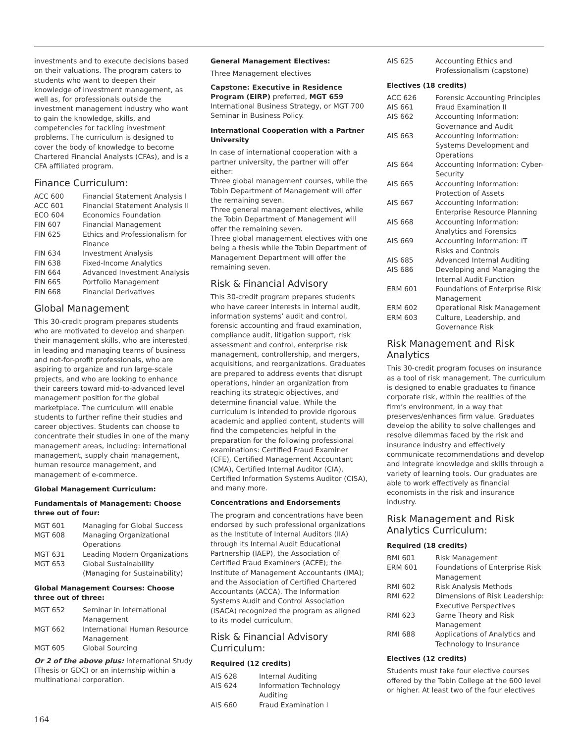investments and to execute decisions based on their valuations. The program caters to students who want to deepen their knowledge of investment management, as well as, for professionals outside the investment management industry who want to gain the knowledge, skills, and competencies for tackling investment problems. The curriculum is designed to cover the body of knowledge to become Chartered Financial Analysts (CFAs), and is a CFA affiliated program.
Finance Curriculum:
| ACC 600 | Financial Statement Analysis I |
| ACC 601 | Financial Statement Analysis II |
| ECO 604 | Economics Foundation |
| FIN 607 | Financial Management |
| FIN 625 | Ethics and Professionalism for Finance |
| FIN 634 | Investment Analysis |
| FIN 638 | Fixed-Income Analytics |
| FIN 664 | Advanced Investment Analysis |
| FIN 665 | Portfolio Management |
| FIN 668 | Financial Derivatives |
Global Management
This 30-credit program prepares students who are motivated to develop and sharpen their management skills, who are interested in leading and managing teams of business and not-for-profit professionals, who are aspiring to organize and run large-scale projects, and who are looking to enhance their careers toward mid-to-advanced level management position for the global marketplace. The curriculum will enable students to further refine their studies and career objectives. Students can choose to concentrate their studies in one of the many management areas, including: international management, supply chain management, human resource management, and management of e-commerce.
Global Management Curriculum:
Fundamentals of Management: Choose three out of four:
| MGT 601 | Managing for Global Success |
| MGT 608 | Managing Organizational Operations |
| MGT 631 | Leading Modern Organizations |
| MGT 653 | Global Sustainability (Managing for Sustainability) |
Global Management Courses: Choose three out of three:
| MGT 652 | Seminar in International Management |
| MGT 662 | International Human Resource Management |
| MGT 605 | Global Sourcing |
Or 2 of the above plus: International Study (Thesis or GDC) or an internship within a multinational corporation.
General Management Electives:
Three Management electives
Capstone: Executive in Residence Program (EIRP) preferred, MGT 659 International Business Strategy, or MGT 700 Seminar in Business Policy.
International Cooperation with a Partner University
In case of international cooperation with a partner university, the partner will offer either:
Three global management courses, while the Tobin Department of Management will offer the remaining seven.
Three general management electives, while the Tobin Department of Management will offer the remaining seven.
Three global management electives with one being a thesis while the Tobin Department of Management Department will offer the remaining seven.
Risk & Financial Advisory
This 30-credit program prepares students who have career interests in internal audit, information systems’ audit and control, forensic accounting and fraud examination, compliance audit, litigation support, risk assessment and control, enterprise risk management, controllership, and mergers, acquisitions, and reorganizations. Graduates are prepared to address events that disrupt operations, hinder an organization from reaching its strategic objectives, and determine financial value. While the curriculum is intended to provide rigorous academic and applied content, students will find the competencies helpful in the preparation for the following professional examinations: Certified Fraud Examiner (CFE), Certified Management Accountant (CMA), Certified Internal Auditor (CIA), Certified Information Systems Auditor (CISA), and many more.
Concentrations and Endorsements
The program and concentrations have been endorsed by such professional organizations as the Institute of Internal Auditors (IIA) through its Internal Audit Educational Partnership (IAEP), the Association of Certified Fraud Examiners (ACFE); the Institute of Management Accountants (IMA); and the Association of Certified Chartered Accountants (ACCA). The Information Systems Audit and Control Association (ISACA) recognized the program as aligned to its model curriculum.
Risk & Financial Advisory Curriculum:
Required (12 credits)
| AIS 628 | Internal Auditing |
| AIS 624 | Information Technology Auditing |
| AIS 660 | Fraud Examination I |
| AIS 625 | Accounting Ethics and Professionalism (capstone) |
Electives (18 credits)
| ACC 626 | Forensic Accounting Principles |
| AIS 661 | Fraud Examination II |
| AIS 662 | Accounting Information: Governance and Audit |
| AIS 663 | Accounting Information: Systems Development and Operations |
| AIS 664 | Accounting Information: Cyber-Security |
| AIS 665 | Accounting Information: Protection of Assets |
| AIS 667 | Accounting Information: Enterprise Resource Planning |
| AIS 668 | Accounting Information: Analytics and Forensics |
| AIS 669 | Accounting Information: IT Risks and Controls |
| AIS 685 | Advanced Internal Auditing |
| AIS 686 | Developing and Managing the Internal Audit Function |
| ERM 601 | Foundations of Enterprise Risk Management |
| ERM 602 | Operational Risk Management |
| ERM 603 | Culture, Leadership, and Governance Risk |
Risk Management and Risk Analytics
This 30-credit program focuses on insurance as a tool of risk management. The curriculum is designed to enable graduates to finance corporate risk, within the realities of the firm’s environment, in a way that preserves/enhances firm value. Graduates develop the ability to solve challenges and resolve dilemmas faced by the risk and insurance industry and effectively communicate recommendations and develop and integrate knowledge and skills through a variety of learning tools. Our graduates are able to work effectively as financial economists in the risk and insurance industry.
Risk Management and Risk Analytics Curriculum:
Required (18 credits)
| RMI 601 | Risk Management |
| ERM 601 | Foundations of Enterprise Risk Management |
| RMI 602 | Risk Analysis Methods |
| RMI 622 | Dimensions of Risk Leadership: Executive Perspectives |
| RMI 623 | Game Theory and Risk Management |
| RMI 688 | Applications of Analytics and Technology to Insurance |
Electives (12 credits)
Students must take four elective courses offered by the Tobin College at the 600 level or higher. At least two of the four electives
164